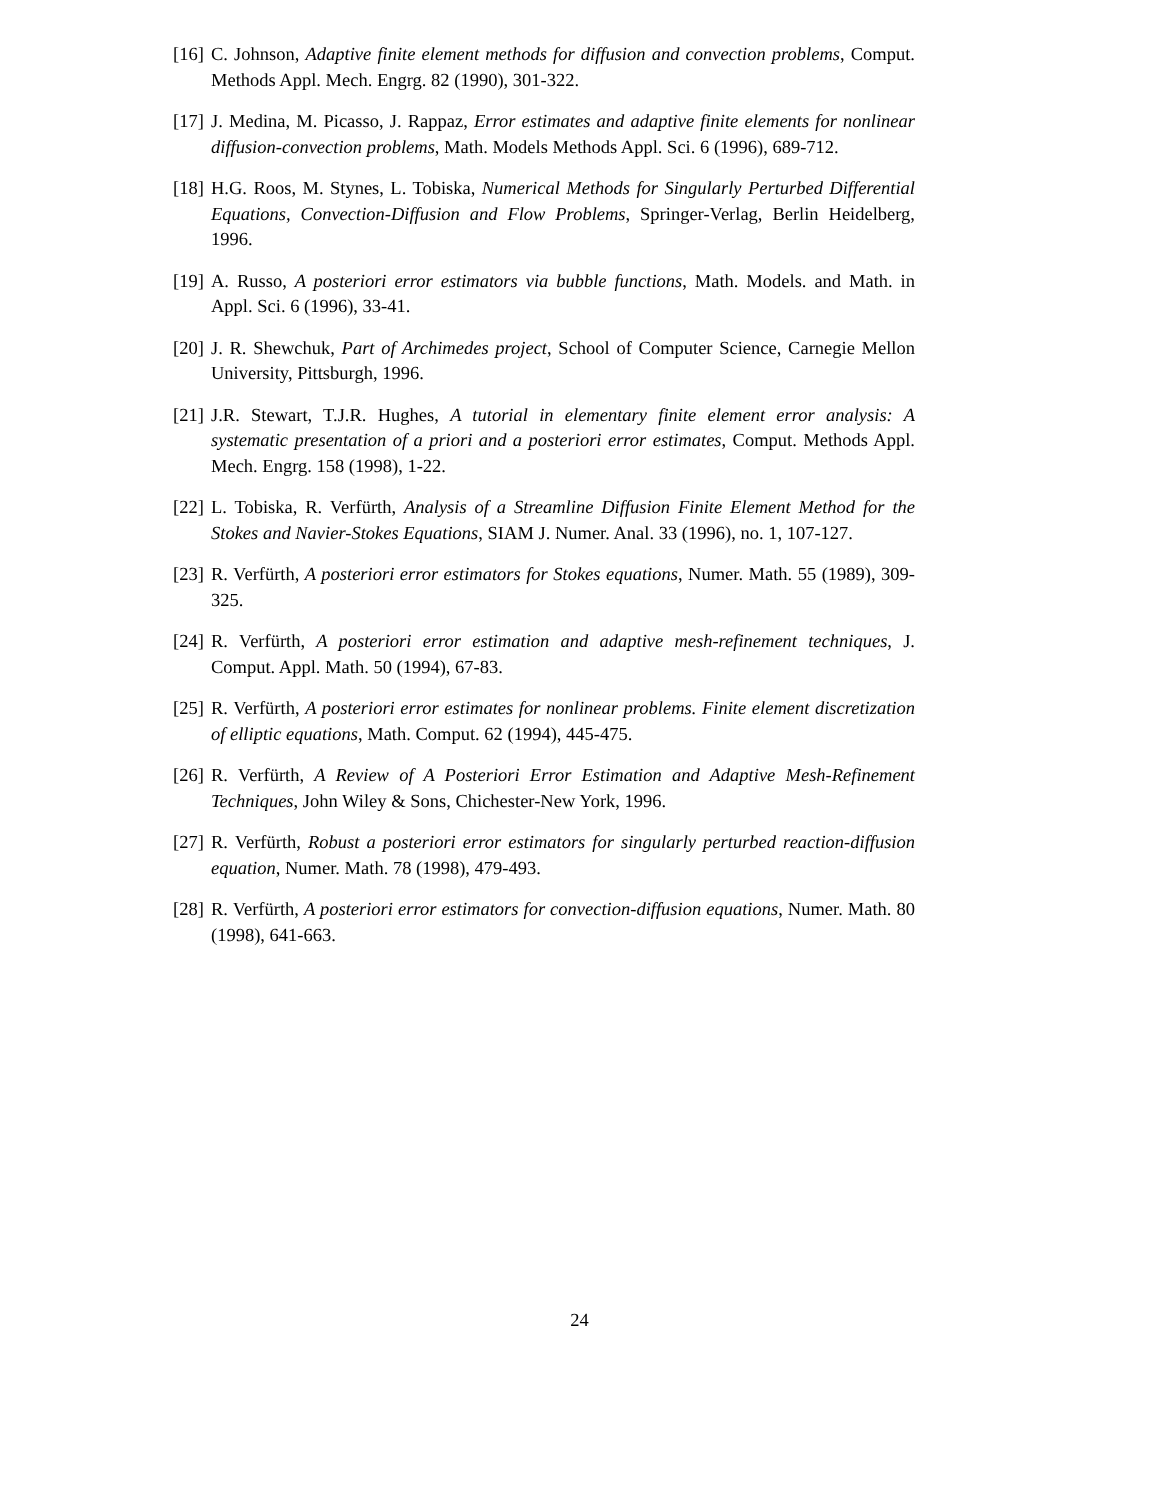[16] C. Johnson, Adaptive finite element methods for diffusion and convection problems, Comput. Methods Appl. Mech. Engrg. 82 (1990), 301-322.
[17] J. Medina, M. Picasso, J. Rappaz, Error estimates and adaptive finite elements for nonlinear diffusion-convection problems, Math. Models Methods Appl. Sci. 6 (1996), 689-712.
[18] H.G. Roos, M. Stynes, L. Tobiska, Numerical Methods for Singularly Perturbed Differential Equations, Convection-Diffusion and Flow Problems, Springer-Verlag, Berlin Heidelberg, 1996.
[19] A. Russo, A posteriori error estimators via bubble functions, Math. Models. and Math. in Appl. Sci. 6 (1996), 33-41.
[20] J. R. Shewchuk, Part of Archimedes project, School of Computer Science, Carnegie Mellon University, Pittsburgh, 1996.
[21] J.R. Stewart, T.J.R. Hughes, A tutorial in elementary finite element error analysis: A systematic presentation of a priori and a posteriori error estimates, Comput. Methods Appl. Mech. Engrg. 158 (1998), 1-22.
[22] L. Tobiska, R. Verfürth, Analysis of a Streamline Diffusion Finite Element Method for the Stokes and Navier-Stokes Equations, SIAM J. Numer. Anal. 33 (1996), no. 1, 107-127.
[23] R. Verfürth, A posteriori error estimators for Stokes equations, Numer. Math. 55 (1989), 309-325.
[24] R. Verfürth, A posteriori error estimation and adaptive mesh-refinement techniques, J. Comput. Appl. Math. 50 (1994), 67-83.
[25] R. Verfürth, A posteriori error estimates for nonlinear problems. Finite element discretization of elliptic equations, Math. Comput. 62 (1994), 445-475.
[26] R. Verfürth, A Review of A Posteriori Error Estimation and Adaptive Mesh-Refinement Techniques, John Wiley & Sons, Chichester-New York, 1996.
[27] R. Verfürth, Robust a posteriori error estimators for singularly perturbed reaction-diffusion equation, Numer. Math. 78 (1998), 479-493.
[28] R. Verfürth, A posteriori error estimators for convection-diffusion equations, Numer. Math. 80 (1998), 641-663.
24